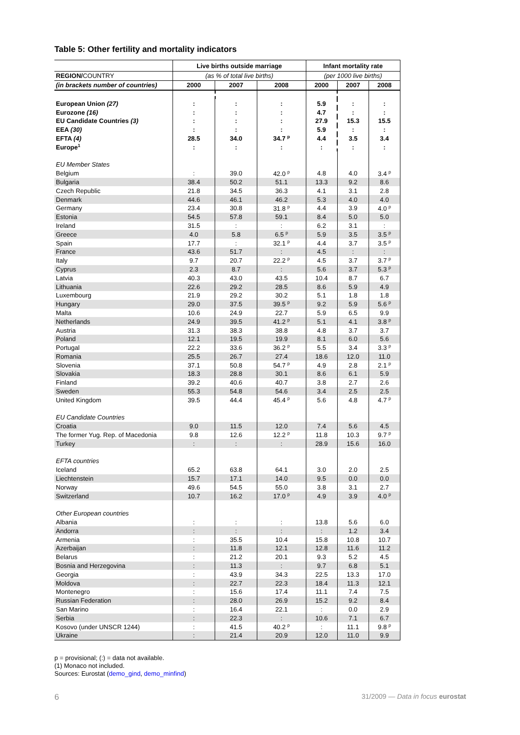Table 5: Other fertility and mortality indicators
| | Live births outside marriage | | | Infant mortality rate | | |
| --- | --- | --- | --- | --- | --- | --- |
| REGION/ COUNTRY | (as % of total live births) | | | (per 1000 live births) | | |
| (in brackets number of countries) | 2000 | 2007 | 2008 | 2000 | 2007 | 2008 |
| European Union (27) | : | : | : | 5.9 | : | : |
| Eurozone (16) | : | : | : | 4.7 | : | : |
| EU Candidate Countries (3) | : | : | : | 27.9 | 15.3 | 15.5 |
| EEA (30) | : | : | : | 5.9 | : | : |
| EFTA (4) | 28.5 | 34.0 | 34.7 <sup>p</sup> | 4.4 | 3.5 | 3.4 |
| Europe<sup>1</sup> | : | : | : | : | : | : |
| EU Member States | | | | | | |
| Belgium | : | 39.0 | 42.0 <sup>p</sup> | 4.8 | 4.0 | 3.4 <sup>p</sup> |
| Bulgaria | 38.4 | 50.2 | 51.1 | 13.3 | 9.2 | 8.6 |
| Czech Republic | 21.8 | 34.5 | 36.3 | 4.1 | 3.1 | 2.8 |
| Denmark | 44.6 | 46.1 | 46.2 | 5.3 | 4.0 | 4.0 |
| Germany | 23.4 | 30.8 | 31.8 <sup>p</sup> | 4.4 | 3.9 | 4.0 <sup>p</sup> |
| Estonia | 54.5 | 57.8 | 59.1 | 8.4 | 5.0 | 5.0 |
| Ireland | 31.5 | : | : | 6.2 | 3.1 | : |
| Greece | 4.0 | 5.8 | 6.5 <sup>p</sup> | 5.9 | 3.5 | 3.5 <sup>p</sup> |
| Spain | 17.7 | : | 32.1 <sup>p</sup> | 4.4 | 3.7 | 3.5 <sup>p</sup> |
| France | 43.6 | 51.7 | : | 4.5 | : | : |
| Italy | 9.7 | 20.7 | 22.2 <sup>p</sup> | 4.5 | 3.7 | 3.7 <sup>p</sup> |
| Cyprus | 2.3 | 8.7 | : | 5.6 | 3.7 | 5.3 <sup>p</sup> |
| Latvia | 40.3 | 43.0 | 43.5 | 10.4 | 8.7 | 6.7 |
| Lithuania | 22.6 | 29.2 | 28.5 | 8.6 | 5.9 | 4.9 |
| Luxembourg | 21.9 | 29.2 | 30.2 | 5.1 | 1.8 | 1.8 |
| Hungary | 29.0 | 37.5 | 39.5 <sup>p</sup> | 9.2 | 5.9 | 5.6 <sup>p</sup> |
| Malta | 10.6 | 24.9 | 22.7 | 5.9 | 6.5 | 9.9 |
| Netherlands | 24.9 | 39.5 | 41.2 <sup>p</sup> | 5.1 | 4.1 | 3.8 <sup>p</sup> |
| Austria | 31.3 | 38.3 | 38.8 | 4.8 | 3.7 | 3.7 |
| Poland | 12.1 | 19.5 | 19.9 | 8.1 | 6.0 | 5.6 |
| Portugal | 22.2 | 33.6 | 36.2 <sup>p</sup> | 5.5 | 3.4 | 3.3 <sup>p</sup> |
| Romania | 25.5 | 26.7 | 27.4 | 18.6 | 12.0 | 11.0 |
| Slovenia | 37.1 | 50.8 | 54.7 <sup>p</sup> | 4.9 | 2.8 | 2.1 <sup>p</sup> |
| Slovakia | 18.3 | 28.8 | 30.1 | 8.6 | 6.1 | 5.9 |
| Finland | 39.2 | 40.6 | 40.7 | 3.8 | 2.7 | 2.6 |
| Sweden | 55.3 | 54.8 | 54.6 | 3.4 | 2.5 | 2.5 |
| United Kingdom | 39.5 | 44.4 | 45.4 <sup>p</sup> | 5.6 | 4.8 | 4.7 <sup>p</sup> |
| EU Candidate Countries | | | | | | |
| Croatia | 9.0 | 11.5 | 12.0 | 7.4 | 5.6 | 4.5 |
| The former Yug. Rep. of Macedonia | 9.8 | 12.6 | 12.2 <sup>p</sup> | 11.8 | 10.3 | 9.7 <sup>p</sup> |
| Turkey | : | : | : | 28.9 | 15.6 | 16.0 |
| EFTA countries | | | | | | |
| Iceland | 65.2 | 63.8 | 64.1 | 3.0 | 2.0 | 2.5 |
| Liechtenstein | 15.7 | 17.1 | 14.0 | 9.5 | 0.0 | 0.0 |
| Norway | 49.6 | 54.5 | 55.0 | 3.8 | 3.1 | 2.7 |
| Switzerland | 10.7 | 16.2 | 17.0 <sup>p</sup> | 4.9 | 3.9 | 4.0 <sup>p</sup> |
| Other European countries | | | | | | |
| Albania | : | : | : | 13.8 | 5.6 | 6.0 |
| Andorra | : | : | : | : | 1.2 | 3.4 |
| Armenia | : | 35.5 | 10.4 | 15.8 | 10.8 | 10.7 |
| Azerbaijan | : | 11.8 | 12.1 | 12.8 | 11.6 | 11.2 |
| Belarus | : | 21.2 | 20.1 | 9.3 | 5.2 | 4.5 |
| Bosnia and Herzegovina | : | 11.3 | : | 9.7 | 6.8 | 5.1 |
| Georgia | : | 43.9 | 34.3 | 22.5 | 13.3 | 17.0 |
| Moldova | : | 22.7 | 22.3 | 18.4 | 11.3 | 12.1 |
| Montenegro | : | 15.6 | 17.4 | 11.1 | 7.4 | 7.5 |
| Russian Federation | : | 28.0 | 26.9 | 15.2 | 9.2 | 8.4 |
| San Marino | : | 16.4 | 22.1 | : | 0.0 | 2.9 |
| Serbia | : | 22.3 | : | 10.6 | 7.1 | 6.7 |
| Kosovo (under UNSCR 1244) | : | 41.5 | 40.2 <sup>p</sup> | : | 11.1 | 9.8 <sup>p</sup> |
| Ukraine | : | 21.4 | 20.9 | 12.0 | 11.0 | 9.9 |
p = provisional; (:) = data not available.
(1) Monaco not included.
Sources: Eurostat (demo_gind, demo_minfind)
6
31/2009 — Data in focus eurostat